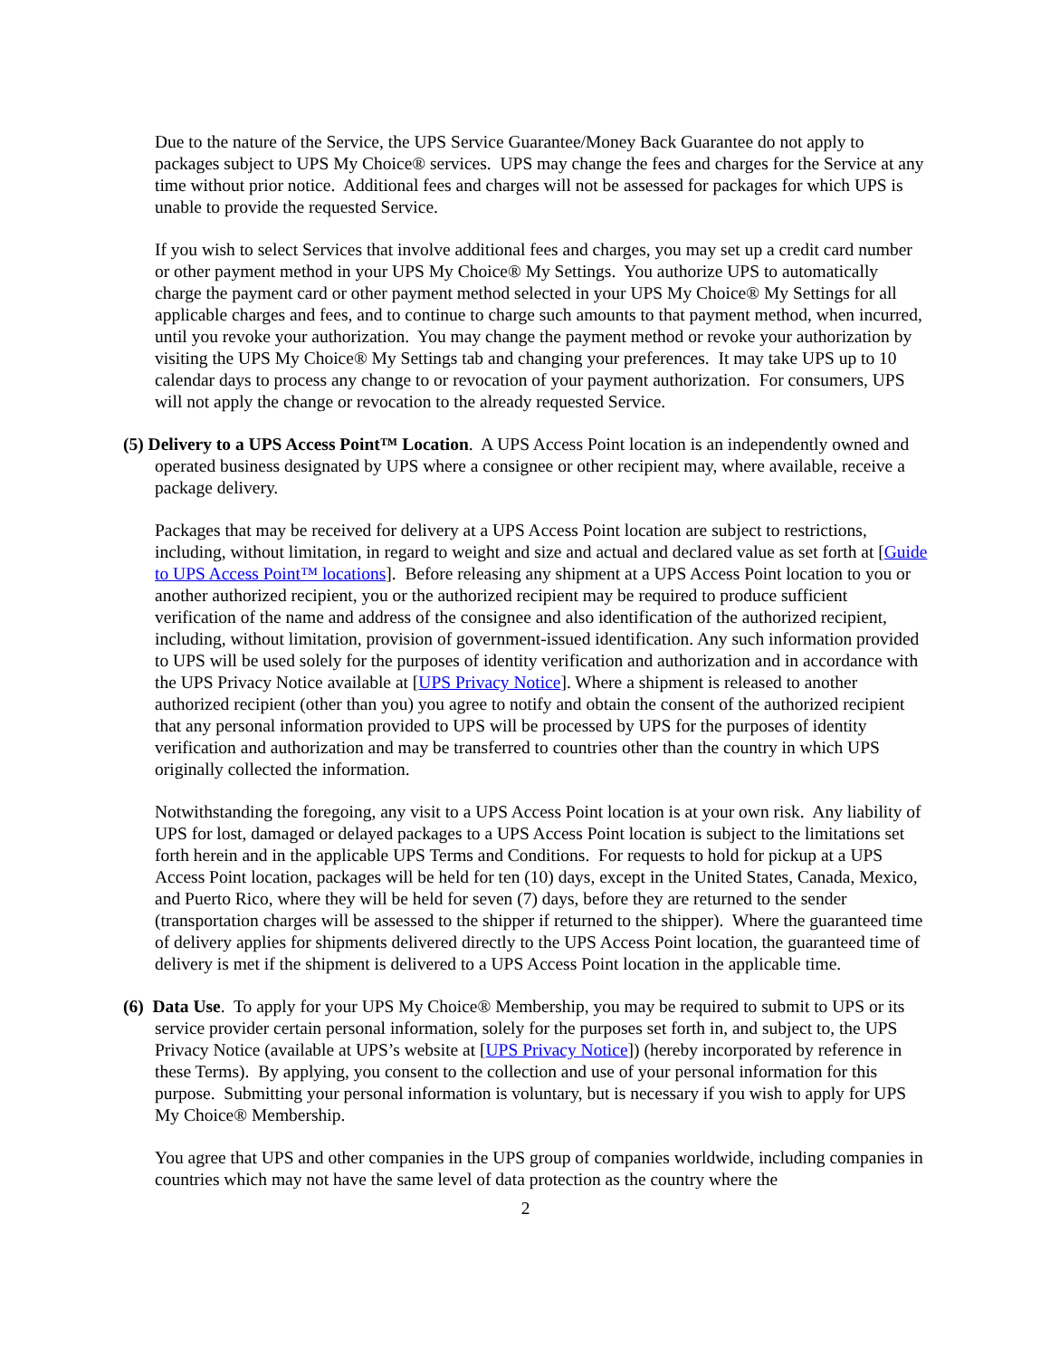Due to the nature of the Service, the UPS Service Guarantee/Money Back Guarantee do not apply to packages subject to UPS My Choice® services. UPS may change the fees and charges for the Service at any time without prior notice. Additional fees and charges will not be assessed for packages for which UPS is unable to provide the requested Service.
If you wish to select Services that involve additional fees and charges, you may set up a credit card number or other payment method in your UPS My Choice® My Settings. You authorize UPS to automatically charge the payment card or other payment method selected in your UPS My Choice® My Settings for all applicable charges and fees, and to continue to charge such amounts to that payment method, when incurred, until you revoke your authorization. You may change the payment method or revoke your authorization by visiting the UPS My Choice® My Settings tab and changing your preferences. It may take UPS up to 10 calendar days to process any change to or revocation of your payment authorization. For consumers, UPS will not apply the change or revocation to the already requested Service.
(5) Delivery to a UPS Access Point™ Location. A UPS Access Point location is an independently owned and operated business designated by UPS where a consignee or other recipient may, where available, receive a package delivery.
Packages that may be received for delivery at a UPS Access Point location are subject to restrictions, including, without limitation, in regard to weight and size and actual and declared value as set forth at [Guide to UPS Access Point™ locations]. Before releasing any shipment at a UPS Access Point location to you or another authorized recipient, you or the authorized recipient may be required to produce sufficient verification of the name and address of the consignee and also identification of the authorized recipient, including, without limitation, provision of government-issued identification. Any such information provided to UPS will be used solely for the purposes of identity verification and authorization and in accordance with the UPS Privacy Notice available at [UPS Privacy Notice]. Where a shipment is released to another authorized recipient (other than you) you agree to notify and obtain the consent of the authorized recipient that any personal information provided to UPS will be processed by UPS for the purposes of identity verification and authorization and may be transferred to countries other than the country in which UPS originally collected the information.
Notwithstanding the foregoing, any visit to a UPS Access Point location is at your own risk. Any liability of UPS for lost, damaged or delayed packages to a UPS Access Point location is subject to the limitations set forth herein and in the applicable UPS Terms and Conditions. For requests to hold for pickup at a UPS Access Point location, packages will be held for ten (10) days, except in the United States, Canada, Mexico, and Puerto Rico, where they will be held for seven (7) days, before they are returned to the sender (transportation charges will be assessed to the shipper if returned to the shipper). Where the guaranteed time of delivery applies for shipments delivered directly to the UPS Access Point location, the guaranteed time of delivery is met if the shipment is delivered to a UPS Access Point location in the applicable time.
(6) Data Use. To apply for your UPS My Choice® Membership, you may be required to submit to UPS or its service provider certain personal information, solely for the purposes set forth in, and subject to, the UPS Privacy Notice (available at UPS’s website at [UPS Privacy Notice]) (hereby incorporated by reference in these Terms). By applying, you consent to the collection and use of your personal information for this purpose. Submitting your personal information is voluntary, but is necessary if you wish to apply for UPS My Choice® Membership.
You agree that UPS and other companies in the UPS group of companies worldwide, including companies in countries which may not have the same level of data protection as the country where the
2